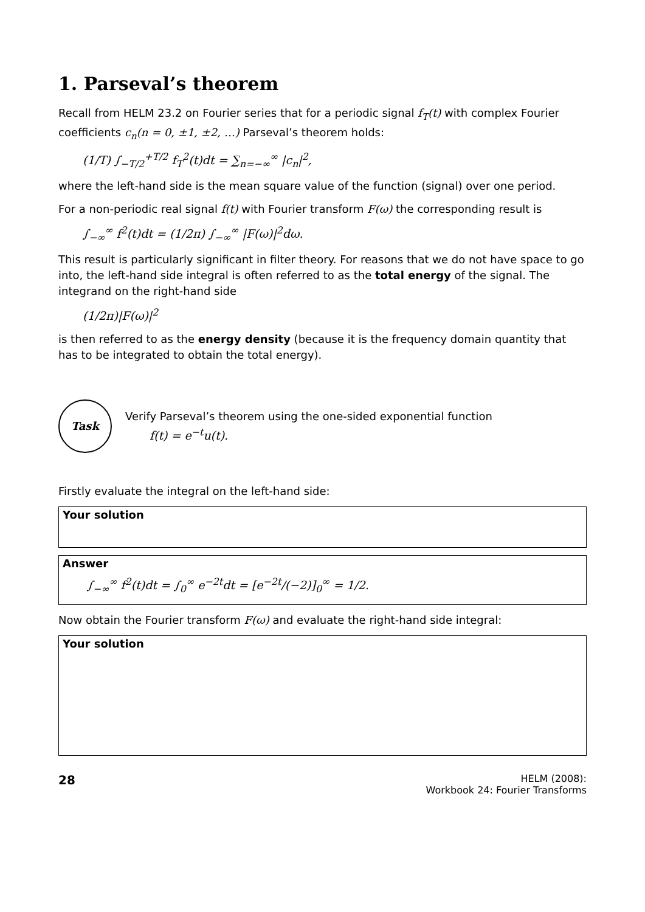1. Parseval’s theorem
Recall from HELM 23.2 on Fourier series that for a periodic signal f<sub>T</sub>(t) with complex Fourier coefficients c<sub>n</sub>(n = 0, ±1, ±2, …) Parseval’s theorem holds:
(1/T) ∫<sub>−T/2</sub><sup>+T/2</sup> f<sub>T</sub><sup>2</sup>(t)dt = ∑<sub>n=−∞</sub><sup>∞</sup> |c<sub>n</sub>|<sup>2</sup>,
where the left-hand side is the mean square value of the function (signal) over one period.
For a non-periodic real signal f(t) with Fourier transform F(ω) the corresponding result is
∫<sub>−∞</sub><sup>∞</sup> f<sup>2</sup>(t)dt = (1/2π) ∫<sub>−∞</sub><sup>∞</sup> |F(ω)|<sup>2</sup>dω.
This result is particularly significant in filter theory. For reasons that we do not have space to go into, the left-hand side integral is often referred to as the total energy of the signal. The integrand on the right-hand side
(1/2π)|F(ω)|<sup>2</sup>
is then referred to as the energy density (because it is the frequency domain quantity that has to be integrated to obtain the total energy).
Task
Verify Parseval’s theorem using the one-sided exponential function
f(t) = e<sup>−t</sup>u(t).
Firstly evaluate the integral on the left-hand side:
Your solution
Answer
∫<sub>−∞</sub><sup>∞</sup> f<sup>2</sup>(t)dt = ∫<sub>0</sub><sup>∞</sup> e<sup>−2t</sup>dt = [e<sup>−2t</sup>/(−2)]<sub>0</sub><sup>∞</sup> = 1/2.
Now obtain the Fourier transform F(ω) and evaluate the right-hand side integral:
Your solution
28
HELM (2008):
Workbook 24: Fourier Transforms